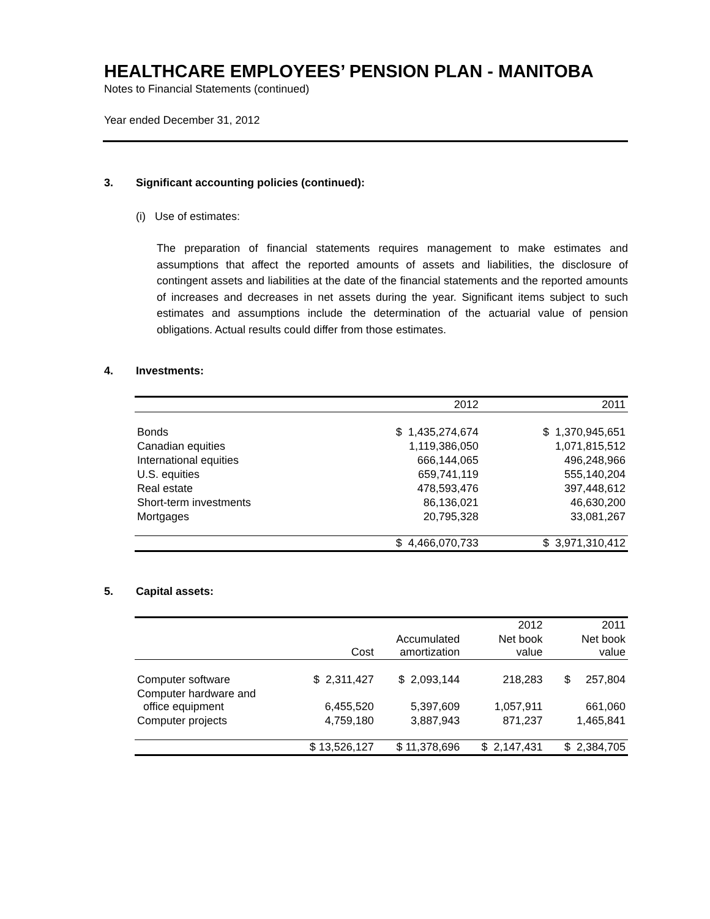HEALTHCARE EMPLOYEES’ PENSION PLAN - MANITOBA
Notes to Financial Statements (continued)
Year ended December 31, 2012
3. Significant accounting policies (continued):
(i) Use of estimates:
The preparation of financial statements requires management to make estimates and assumptions that affect the reported amounts of assets and liabilities, the disclosure of contingent assets and liabilities at the date of the financial statements and the reported amounts of increases and decreases in net assets during the year. Significant items subject to such estimates and assumptions include the determination of the actuarial value of pension obligations. Actual results could differ from those estimates.
4. Investments:
| | 2012 | 2011 |
| --- | --- | --- |
| Bonds | $ 1,435,274,674 | $ 1,370,945,651 |
| Canadian equities | 1,119,386,050 | 1,071,815,512 |
| International equities | 666,144,065 | 496,248,966 |
| U.S. equities | 659,741,119 | 555,140,204 |
| Real estate | 478,593,476 | 397,448,612 |
| Short-term investments | 86,136,021 | 46,630,200 |
| Mortgages | 20,795,328 | 33,081,267 |
| | $ 4,466,070,733 | $ 3,971,310,412 |
5. Capital assets:
| | | | 2012 | 2011 |
| --- | --- | --- | --- | --- |
| | Cost | Accumulated amortization | Net book value | Net book value |
| Computer software | $ 2,311,427 | $ 2,093,144 | 218,283 | $ 257,804 |
| Computer hardware and office equipment | 6,455,520 | 5,397,609 | 1,057,911 | 661,060 |
| Computer projects | 4,759,180 | 3,887,943 | 871,237 | 1,465,841 |
| | $ 13,526,127 | $ 11,378,696 | $ 2,147,431 | $ 2,384,705 |